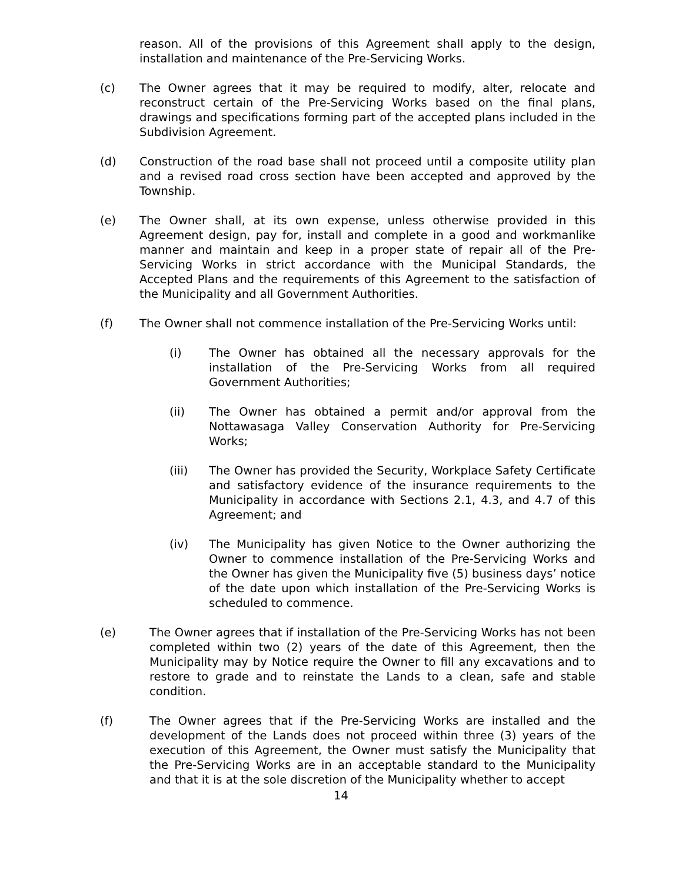reason. All of the provisions of this Agreement shall apply to the design, installation and maintenance of the Pre-Servicing Works.
(c) The Owner agrees that it may be required to modify, alter, relocate and reconstruct certain of the Pre-Servicing Works based on the final plans, drawings and specifications forming part of the accepted plans included in the Subdivision Agreement.
(d) Construction of the road base shall not proceed until a composite utility plan and a revised road cross section have been accepted and approved by the Township.
(e) The Owner shall, at its own expense, unless otherwise provided in this Agreement design, pay for, install and complete in a good and workmanlike manner and maintain and keep in a proper state of repair all of the Pre-Servicing Works in strict accordance with the Municipal Standards, the Accepted Plans and the requirements of this Agreement to the satisfaction of the Municipality and all Government Authorities.
(f) The Owner shall not commence installation of the Pre-Servicing Works until:
(i) The Owner has obtained all the necessary approvals for the installation of the Pre-Servicing Works from all required Government Authorities;
(ii) The Owner has obtained a permit and/or approval from the Nottawasaga Valley Conservation Authority for Pre-Servicing Works;
(iii) The Owner has provided the Security, Workplace Safety Certificate and satisfactory evidence of the insurance requirements to the Municipality in accordance with Sections 2.1, 4.3, and 4.7 of this Agreement; and
(iv) The Municipality has given Notice to the Owner authorizing the Owner to commence installation of the Pre-Servicing Works and the Owner has given the Municipality five (5) business days’ notice of the date upon which installation of the Pre-Servicing Works is scheduled to commence.
(e) The Owner agrees that if installation of the Pre-Servicing Works has not been completed within two (2) years of the date of this Agreement, then the Municipality may by Notice require the Owner to fill any excavations and to restore to grade and to reinstate the Lands to a clean, safe and stable condition.
(f) The Owner agrees that if the Pre-Servicing Works are installed and the development of the Lands does not proceed within three (3) years of the execution of this Agreement, the Owner must satisfy the Municipality that the Pre-Servicing Works are in an acceptable standard to the Municipality and that it is at the sole discretion of the Municipality whether to accept
14